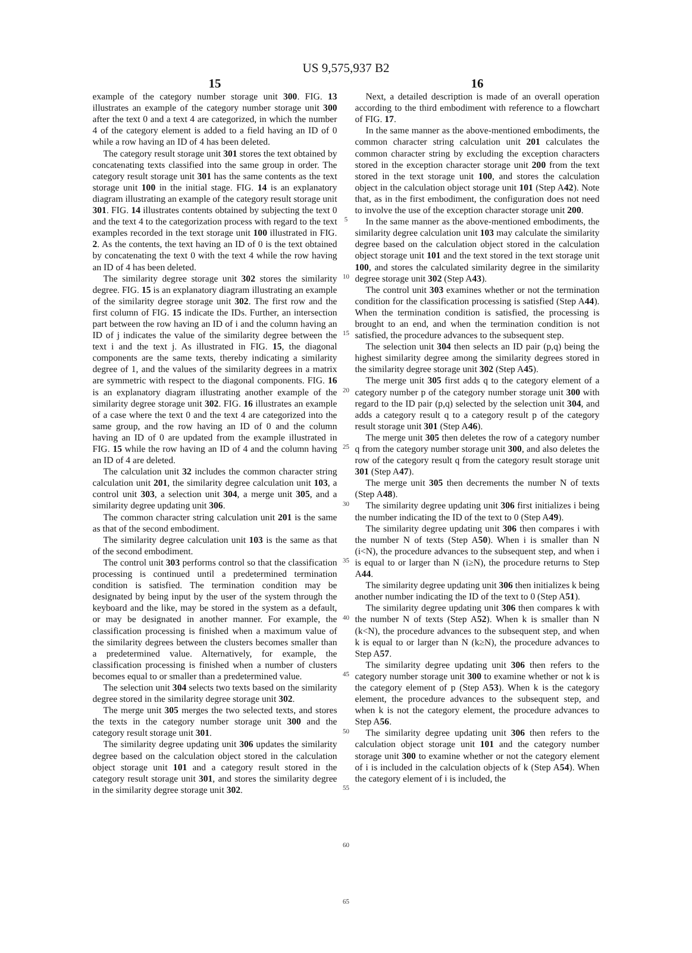US 9,575,937 B2
15
example of the category number storage unit 300. FIG. 13 illustrates an example of the category number storage unit 300 after the text 0 and a text 4 are categorized, in which the number 4 of the category element is added to a field having an ID of 0 while a row having an ID of 4 has been deleted.
The category result storage unit 301 stores the text obtained by concatenating texts classified into the same group in order. The category result storage unit 301 has the same contents as the text storage unit 100 in the initial stage. FIG. 14 is an explanatory diagram illustrating an example of the category result storage unit 301. FIG. 14 illustrates contents obtained by subjecting the text 0 and the text 4 to the categorization process with regard to the text examples recorded in the text storage unit 100 illustrated in FIG. 2. As the contents, the text having an ID of 0 is the text obtained by concatenating the text 0 with the text 4 while the row having an ID of 4 has been deleted.
The similarity degree storage unit 302 stores the similarity degree. FIG. 15 is an explanatory diagram illustrating an example of the similarity degree storage unit 302. The first row and the first column of FIG. 15 indicate the IDs. Further, an intersection part between the row having an ID of i and the column having an ID of j indicates the value of the similarity degree between the text i and the text j. As illustrated in FIG. 15, the diagonal components are the same texts, thereby indicating a similarity degree of 1, and the values of the similarity degrees in a matrix are symmetric with respect to the diagonal components. FIG. 16 is an explanatory diagram illustrating another example of the similarity degree storage unit 302. FIG. 16 illustrates an example of a case where the text 0 and the text 4 are categorized into the same group, and the row having an ID of 0 and the column having an ID of 0 are updated from the example illustrated in FIG. 15 while the row having an ID of 4 and the column having an ID of 4 are deleted.
The calculation unit 32 includes the common character string calculation unit 201, the similarity degree calculation unit 103, a control unit 303, a selection unit 304, a merge unit 305, and a similarity degree updating unit 306.
The common character string calculation unit 201 is the same as that of the second embodiment.
The similarity degree calculation unit 103 is the same as that of the second embodiment.
The control unit 303 performs control so that the classification processing is continued until a predetermined termination condition is satisfied. The termination condition may be designated by being input by the user of the system through the keyboard and the like, may be stored in the system as a default, or may be designated in another manner. For example, the classification processing is finished when a maximum value of the similarity degrees between the clusters becomes smaller than a predetermined value. Alternatively, for example, the classification processing is finished when a number of clusters becomes equal to or smaller than a predetermined value.
The selection unit 304 selects two texts based on the similarity degree stored in the similarity degree storage unit 302.
The merge unit 305 merges the two selected texts, and stores the texts in the category number storage unit 300 and the category result storage unit 301.
The similarity degree updating unit 306 updates the similarity degree based on the calculation object stored in the calculation object storage unit 101 and a category result stored in the category result storage unit 301, and stores the similarity degree in the similarity degree storage unit 302.
5
10
15
20
25
30
35
40
45
50
55
60
65
16
Next, a detailed description is made of an overall operation according to the third embodiment with reference to a flowchart of FIG. 17.
In the same manner as the above-mentioned embodiments, the common character string calculation unit 201 calculates the common character string by excluding the exception characters stored in the exception character storage unit 200 from the text stored in the text storage unit 100, and stores the calculation object in the calculation object storage unit 101 (Step A42). Note that, as in the first embodiment, the configuration does not need to involve the use of the exception character storage unit 200.
In the same manner as the above-mentioned embodiments, the similarity degree calculation unit 103 may calculate the similarity degree based on the calculation object stored in the calculation object storage unit 101 and the text stored in the text storage unit 100, and stores the calculated similarity degree in the similarity degree storage unit 302 (Step A43).
The control unit 303 examines whether or not the termination condition for the classification processing is satisfied (Step A44). When the termination condition is satisfied, the processing is brought to an end, and when the termination condition is not satisfied, the procedure advances to the subsequent step.
The selection unit 304 then selects an ID pair (p,q) being the highest similarity degree among the similarity degrees stored in the similarity degree storage unit 302 (Step A45).
The merge unit 305 first adds q to the category element of a category number p of the category number storage unit 300 with regard to the ID pair (p,q) selected by the selection unit 304, and adds a category result q to a category result p of the category result storage unit 301 (Step A46).
The merge unit 305 then deletes the row of a category number q from the category number storage unit 300, and also deletes the row of the category result q from the category result storage unit 301 (Step A47).
The merge unit 305 then decrements the number N of texts (Step A48).
The similarity degree updating unit 306 first initializes i being the number indicating the ID of the text to 0 (Step A49).
The similarity degree updating unit 306 then compares i with the number N of texts (Step A50). When i is smaller than N (i<N), the procedure advances to the subsequent step, and when i is equal to or larger than N (i≥N), the procedure returns to Step A44.
The similarity degree updating unit 306 then initializes k being another number indicating the ID of the text to 0 (Step A51).
The similarity degree updating unit 306 then compares k with the number N of texts (Step A52). When k is smaller than N (k<N), the procedure advances to the subsequent step, and when k is equal to or larger than N (k≥N), the procedure advances to Step A57.
The similarity degree updating unit 306 then refers to the category number storage unit 300 to examine whether or not k is the category element of p (Step A53). When k is the category element, the procedure advances to the subsequent step, and when k is not the category element, the procedure advances to Step A56.
The similarity degree updating unit 306 then refers to the calculation object storage unit 101 and the category number storage unit 300 to examine whether or not the category element of i is included in the calculation objects of k (Step A54). When the category element of i is included, the